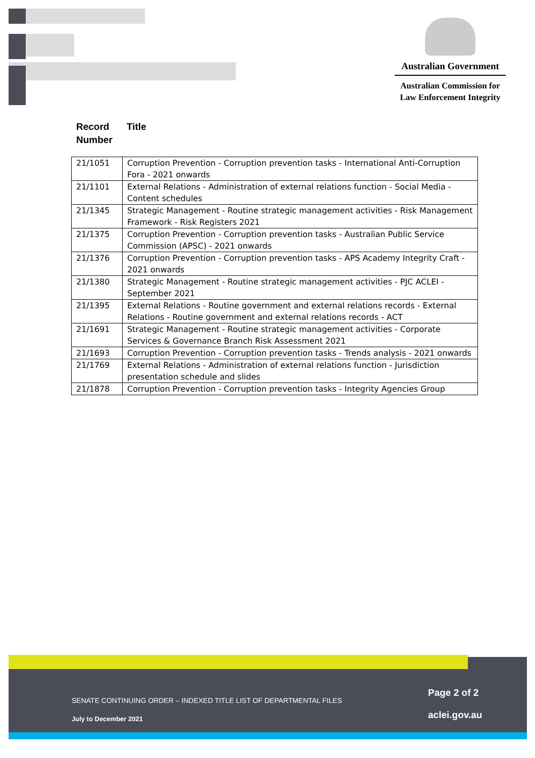Australian Government
Australian Commission for
Law Enforcement Integrity
Record
Number
Title
| 21/1051 | Corruption Prevention - Corruption prevention tasks - International Anti-Corruption Fora - 2021 onwards |
| 21/1101 | External Relations - Administration of external relations function - Social Media - Content schedules |
| 21/1345 | Strategic Management - Routine strategic management activities - Risk Management Framework - Risk Registers 2021 |
| 21/1375 | Corruption Prevention - Corruption prevention tasks - Australian Public Service Commission (APSC) - 2021 onwards |
| 21/1376 | Corruption Prevention - Corruption prevention tasks - APS Academy Integrity Craft - 2021 onwards |
| 21/1380 | Strategic Management - Routine strategic management activities - PJC ACLEI - September 2021 |
| 21/1395 | External Relations - Routine government and external relations records - External Relations - Routine government and external relations records - ACT |
| 21/1691 | Strategic Management - Routine strategic management activities - Corporate Services & Governance Branch Risk Assessment 2021 |
| 21/1693 | Corruption Prevention - Corruption prevention tasks - Trends analysis - 2021 onwards |
| 21/1769 | External Relations - Administration of external relations function - Jurisdiction presentation schedule and slides |
| 21/1878 | Corruption Prevention - Corruption prevention tasks - Integrity Agencies Group |
SENATE CONTINUING ORDER – INDEXED TITLE LIST OF DEPARTMENTAL FILES
Page 2 of 2
July to December 2021 aclei.gov.au